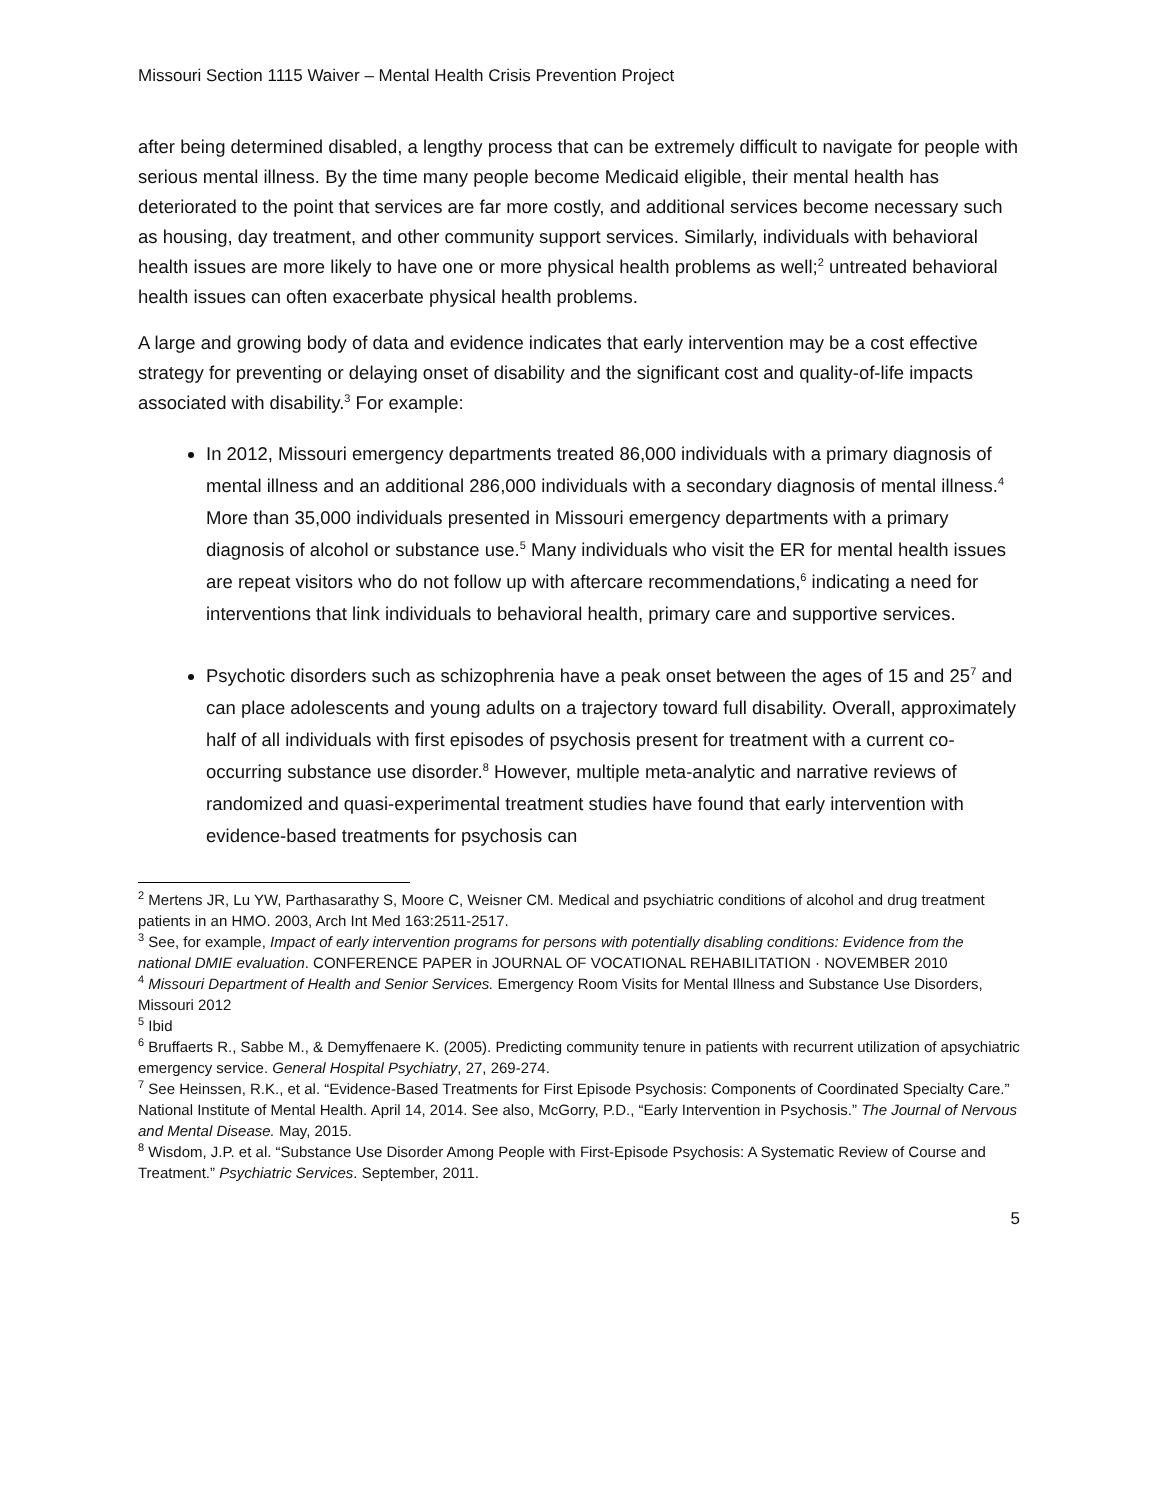Missouri Section 1115 Waiver – Mental Health Crisis Prevention Project
after being determined disabled, a lengthy process that can be extremely difficult to navigate for people with serious mental illness. By the time many people become Medicaid eligible, their mental health has deteriorated to the point that services are far more costly, and additional services become necessary such as housing, day treatment, and other community support services. Similarly, individuals with behavioral health issues are more likely to have one or more physical health problems as well;<sup>2</sup> untreated behavioral health issues can often exacerbate physical health problems.
A large and growing body of data and evidence indicates that early intervention may be a cost effective strategy for preventing or delaying onset of disability and the significant cost and quality-of-life impacts associated with disability.<sup>3</sup> For example:
In 2012, Missouri emergency departments treated 86,000 individuals with a primary diagnosis of mental illness and an additional 286,000 individuals with a secondary diagnosis of mental illness.<sup>4</sup> More than 35,000 individuals presented in Missouri emergency departments with a primary diagnosis of alcohol or substance use.<sup>5</sup> Many individuals who visit the ER for mental health issues are repeat visitors who do not follow up with aftercare recommendations,<sup>6</sup> indicating a need for interventions that link individuals to behavioral health, primary care and supportive services.
Psychotic disorders such as schizophrenia have a peak onset between the ages of 15 and 25<sup>7</sup> and can place adolescents and young adults on a trajectory toward full disability. Overall, approximately half of all individuals with first episodes of psychosis present for treatment with a current co-occurring substance use disorder.<sup>8</sup> However, multiple meta-analytic and narrative reviews of randomized and quasi-experimental treatment studies have found that early intervention with evidence-based treatments for psychosis can
<sup>2</sup> Mertens JR, Lu YW, Parthasarathy S, Moore C, Weisner CM. Medical and psychiatric conditions of alcohol and drug treatment patients in an HMO. 2003, Arch Int Med 163:2511-2517.
<sup>3</sup> See, for example, Impact of early intervention programs for persons with potentially disabling conditions: Evidence from the national DMIE evaluation. CONFERENCE PAPER in JOURNAL OF VOCATIONAL REHABILITATION · NOVEMBER 2010
<sup>4</sup> Missouri Department of Health and Senior Services. Emergency Room Visits for Mental Illness and Substance Use Disorders, Missouri 2012
<sup>5</sup> Ibid
<sup>6</sup> Bruffaerts R., Sabbe M., & Demyffenaere K. (2005). Predicting community tenure in patients with recurrent utilization of apsychiatric emergency service. General Hospital Psychiatry, 27, 269-274.
<sup>7</sup> See Heinssen, R.K., et al. “Evidence-Based Treatments for First Episode Psychosis: Components of Coordinated Specialty Care.” National Institute of Mental Health. April 14, 2014. See also, McGorry, P.D., “Early Intervention in Psychosis.” The Journal of Nervous and Mental Disease. May, 2015.
<sup>8</sup> Wisdom, J.P. et al. “Substance Use Disorder Among People with First-Episode Psychosis: A Systematic Review of Course and Treatment.” Psychiatric Services. September, 2011.
5